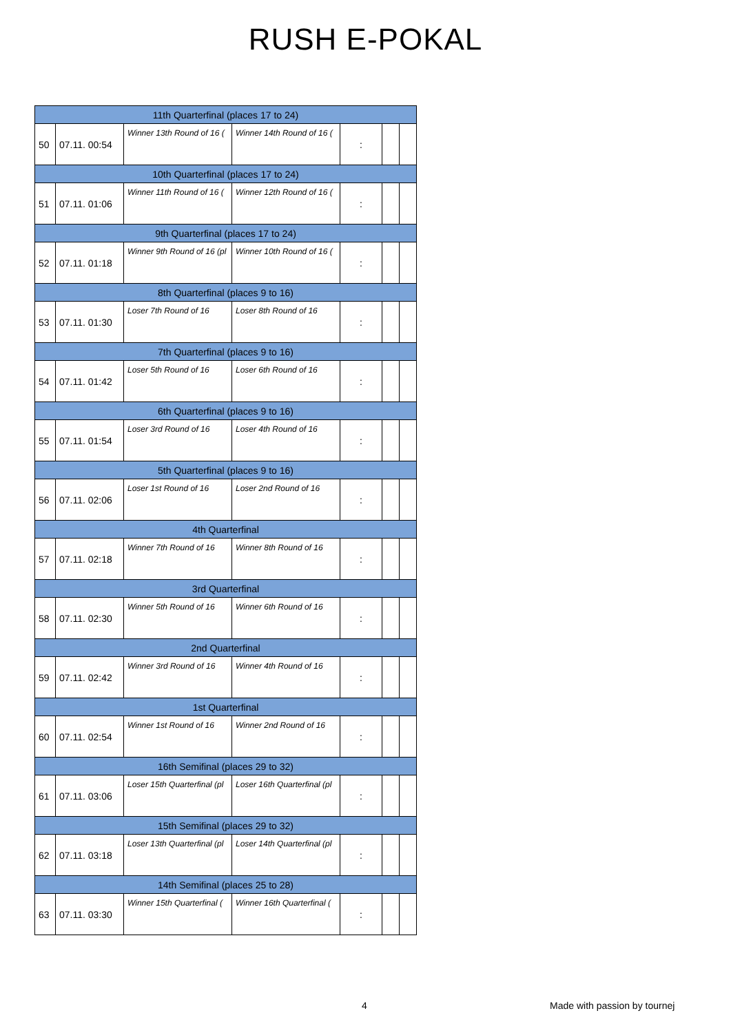RUSH E-POKAL
| 11th Quarterfinal (places 17 to 24) | | | | | | |
| 50 | 07.11. 00:54 | Winner 13th Round of 16 ( | Winner 14th Round of 16 ( | : | | |
| 10th Quarterfinal (places 17 to 24) | | | | | | |
| 51 | 07.11. 01:06 | Winner 11th Round of 16 ( | Winner 12th Round of 16 ( | : | | |
| 9th Quarterfinal (places 17 to 24) | | | | | | |
| 52 | 07.11. 01:18 | Winner 9th Round of 16 (pl | Winner 10th Round of 16 ( | : | | |
| 8th Quarterfinal (places 9 to 16) | | | | | | |
| 53 | 07.11. 01:30 | Loser 7th Round of 16 | Loser 8th Round of 16 | : | | |
| 7th Quarterfinal (places 9 to 16) | | | | | | |
| 54 | 07.11. 01:42 | Loser 5th Round of 16 | Loser 6th Round of 16 | : | | |
| 6th Quarterfinal (places 9 to 16) | | | | | | |
| 55 | 07.11. 01:54 | Loser 3rd Round of 16 | Loser 4th Round of 16 | : | | |
| 5th Quarterfinal (places 9 to 16) | | | | | | |
| 56 | 07.11. 02:06 | Loser 1st Round of 16 | Loser 2nd Round of 16 | : | | |
| 4th Quarterfinal | | | | | | |
| 57 | 07.11. 02:18 | Winner 7th Round of 16 | Winner 8th Round of 16 | : | | |
| 3rd Quarterfinal | | | | | | |
| 58 | 07.11. 02:30 | Winner 5th Round of 16 | Winner 6th Round of 16 | : | | |
| 2nd Quarterfinal | | | | | | |
| 59 | 07.11. 02:42 | Winner 3rd Round of 16 | Winner 4th Round of 16 | : | | |
| 1st Quarterfinal | | | | | | |
| 60 | 07.11. 02:54 | Winner 1st Round of 16 | Winner 2nd Round of 16 | : | | |
| 16th Semifinal (places 29 to 32) | | | | | | |
| 61 | 07.11. 03:06 | Loser 15th Quarterfinal (pl | Loser 16th Quarterfinal (pl | : | | |
| 15th Semifinal (places 29 to 32) | | | | | | |
| 62 | 07.11. 03:18 | Loser 13th Quarterfinal (pl | Loser 14th Quarterfinal (pl | : | | |
| 14th Semifinal (places 25 to 28) | | | | | | |
| 63 | 07.11. 03:30 | Winner 15th Quarterfinal ( | Winner 16th Quarterfinal ( | : | | |
4 Made with passion by tournej